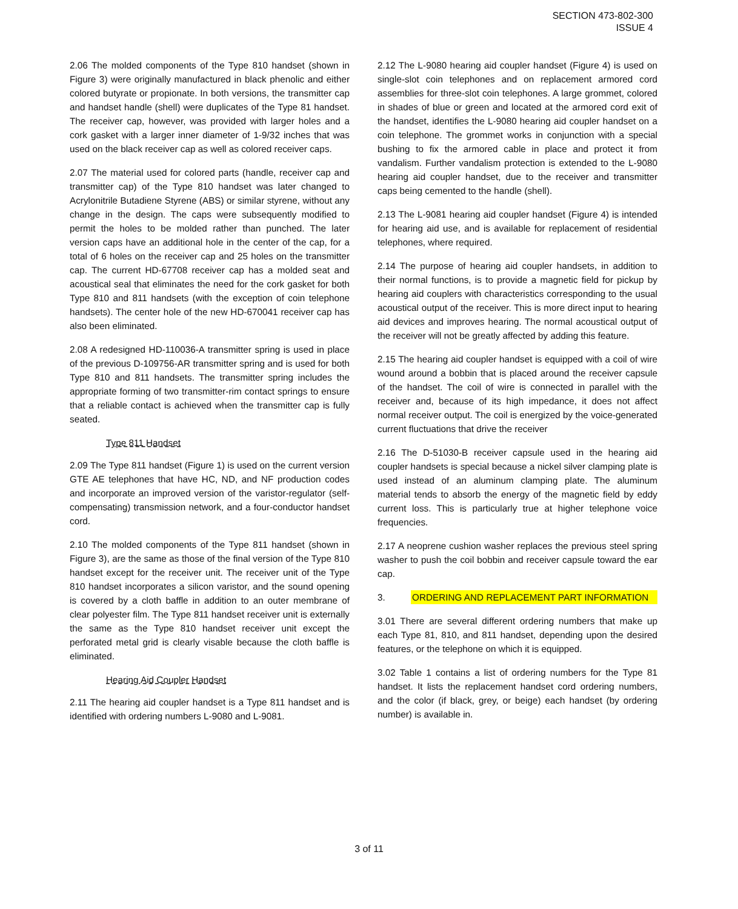SECTION 473-802-300
ISSUE 4
2.06 The molded components of the Type 810 handset (shown in Figure 3) were originally manufactured in black phenolic and either colored butyrate or propionate. In both versions, the transmitter cap and handset handle (shell) were duplicates of the Type 81 handset. The receiver cap, however, was provided with larger holes and a cork gasket with a larger inner diameter of 1-9/32 inches that was used on the black receiver cap as well as colored receiver caps.
2.07 The material used for colored parts (handle, receiver cap and transmitter cap) of the Type 810 handset was later changed to Acrylonitrile Butadiene Styrene (ABS) or similar styrene, without any change in the design. The caps were subsequently modified to permit the holes to be molded rather than punched. The later version caps have an additional hole in the center of the cap, for a total of 6 holes on the receiver cap and 25 holes on the transmitter cap. The current HD-67708 receiver cap has a molded seat and acoustical seal that eliminates the need for the cork gasket for both Type 810 and 811 handsets (with the exception of coin telephone handsets). The center hole of the new HD-670041 receiver cap has also been eliminated.
2.08 A redesigned HD-110036-A transmitter spring is used in place of the previous D-109756-AR transmitter spring and is used for both Type 810 and 811 handsets. The transmitter spring includes the appropriate forming of two transmitter-rim contact springs to ensure that a reliable contact is achieved when the transmitter cap is fully seated.
Type 811 Handset
2.09 The Type 811 handset (Figure 1) is used on the current version GTE AE telephones that have HC, ND, and NF production codes and incorporate an improved version of the varistor-regulator (self-compensating) transmission network, and a four-conductor handset cord.
2.10 The molded components of the Type 811 handset (shown in Figure 3), are the same as those of the final version of the Type 810 handset except for the receiver unit. The receiver unit of the Type 810 handset incorporates a silicon varistor, and the sound opening is covered by a cloth baffle in addition to an outer membrane of clear polyester film. The Type 811 handset receiver unit is externally the same as the Type 810 handset receiver unit except the perforated metal grid is clearly visable because the cloth baffle is eliminated.
Hearing Aid Coupler Handset
2.11 The hearing aid coupler handset is a Type 811 handset and is identified with ordering numbers L-9080 and L-9081.
2.12 The L-9080 hearing aid coupler handset (Figure 4) is used on single-slot coin telephones and on replacement armored cord assemblies for three-slot coin telephones. A large grommet, colored in shades of blue or green and located at the armored cord exit of the handset, identifies the L-9080 hearing aid coupler handset on a coin telephone. The grommet works in conjunction with a special bushing to fix the armored cable in place and protect it from vandalism. Further vandalism protection is extended to the L-9080 hearing aid coupler handset, due to the receiver and transmitter caps being cemented to the handle (shell).
2.13 The L-9081 hearing aid coupler handset (Figure 4) is intended for hearing aid use, and is available for replacement of residential telephones, where required.
2.14 The purpose of hearing aid coupler handsets, in addition to their normal functions, is to provide a magnetic field for pickup by hearing aid couplers with characteristics corresponding to the usual acoustical output of the receiver. This is more direct input to hearing aid devices and improves hearing. The normal acoustical output of the receiver will not be greatly affected by adding this feature.
2.15 The hearing aid coupler handset is equipped with a coil of wire wound around a bobbin that is placed around the receiver capsule of the handset. The coil of wire is connected in parallel with the receiver and, because of its high impedance, it does not affect normal receiver output. The coil is energized by the voice-generated current fluctuations that drive the receiver
2.16 The D-51030-B receiver capsule used in the hearing aid coupler handsets is special because a nickel silver clamping plate is used instead of an aluminum clamping plate. The aluminum material tends to absorb the energy of the magnetic field by eddy current loss. This is particularly true at higher telephone voice frequencies.
2.17 A neoprene cushion washer replaces the previous steel spring washer to push the coil bobbin and receiver capsule toward the ear cap.
3. ORDERING AND REPLACEMENT PART INFORMATION
3.01 There are several different ordering numbers that make up each Type 81, 810, and 811 handset, depending upon the desired features, or the telephone on which it is equipped.
3.02 Table 1 contains a list of ordering numbers for the Type 81 handset. It lists the replacement handset cord ordering numbers, and the color (if black, grey, or beige) each handset (by ordering number) is available in.
3 of 11